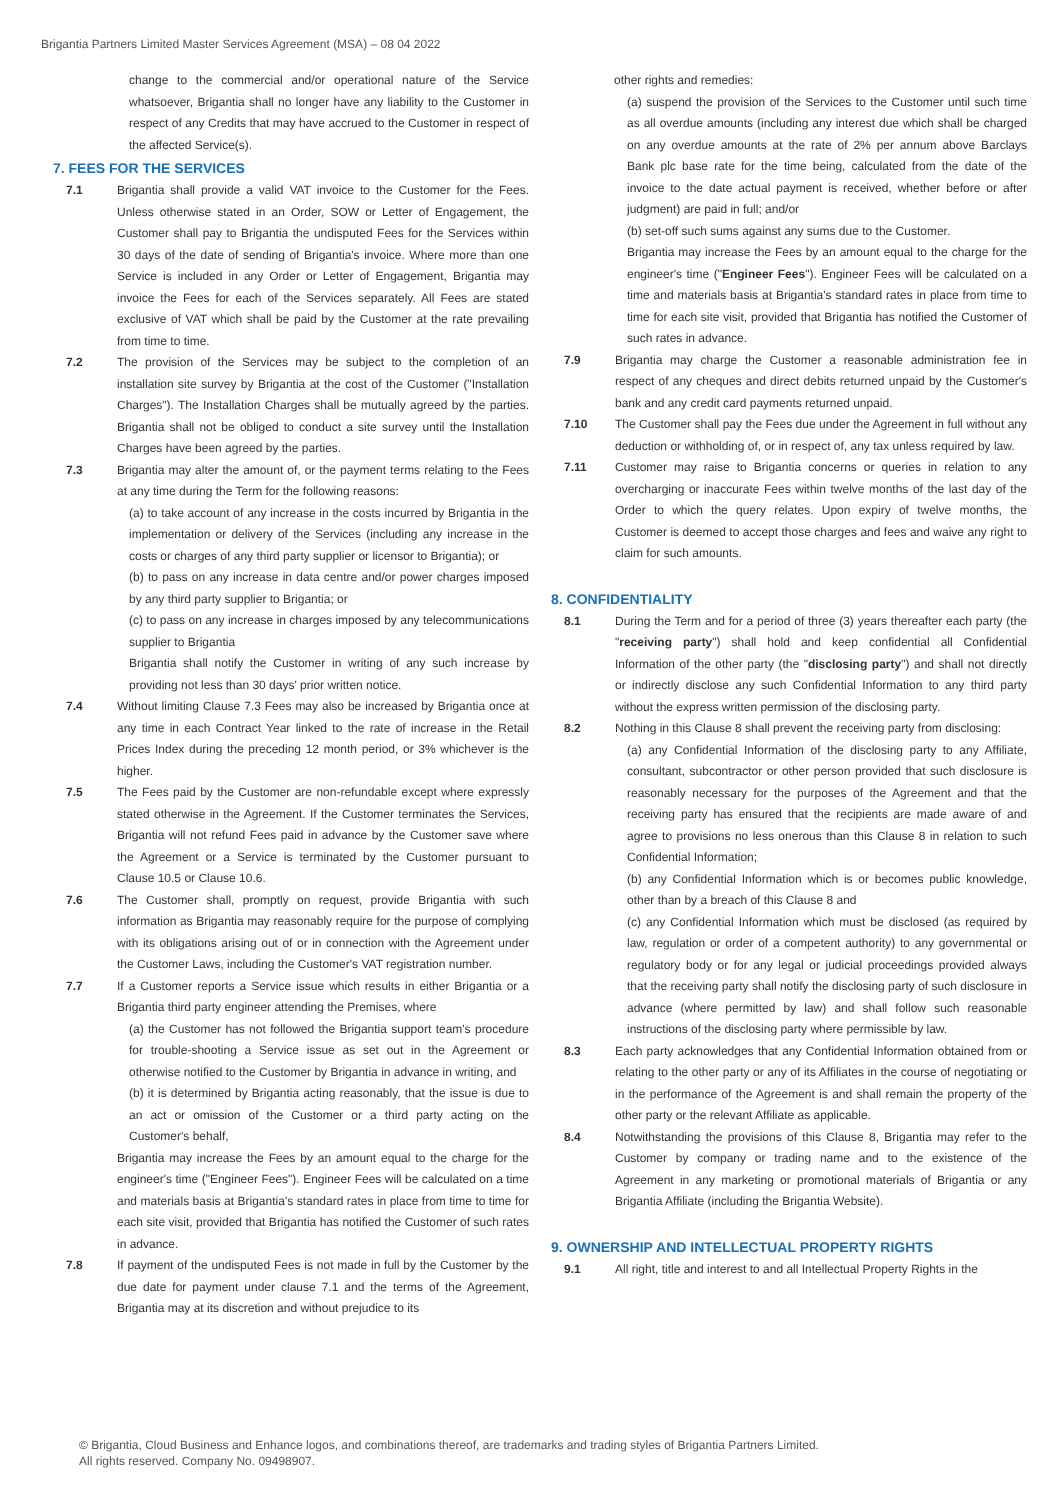Brigantia Partners Limited Master Services Agreement (MSA) – 08 04 2022
change to the commercial and/or operational nature of the Service whatsoever, Brigantia shall no longer have any liability to the Customer in respect of any Credits that may have accrued to the Customer in respect of the affected Service(s).
7. FEES FOR THE SERVICES
7.1 Brigantia shall provide a valid VAT invoice to the Customer for the Fees. Unless otherwise stated in an Order, SOW or Letter of Engagement, the Customer shall pay to Brigantia the undisputed Fees for the Services within 30 days of the date of sending of Brigantia's invoice. Where more than one Service is included in any Order or Letter of Engagement, Brigantia may invoice the Fees for each of the Services separately. All Fees are stated exclusive of VAT which shall be paid by the Customer at the rate prevailing from time to time.
7.2 The provision of the Services may be subject to the completion of an installation site survey by Brigantia at the cost of the Customer ("Installation Charges"). The Installation Charges shall be mutually agreed by the parties. Brigantia shall not be obliged to conduct a site survey until the Installation Charges have been agreed by the parties.
7.3 Brigantia may alter the amount of, or the payment terms relating to the Fees at any time during the Term for the following reasons:
(a) to take account of any increase in the costs incurred by Brigantia in the implementation or delivery of the Services (including any increase in the costs or charges of any third party supplier or licensor to Brigantia); or
(b) to pass on any increase in data centre and/or power charges imposed by any third party supplier to Brigantia; or
(c) to pass on any increase in charges imposed by any telecommunications supplier to Brigantia
Brigantia shall notify the Customer in writing of any such increase by providing not less than 30 days' prior written notice.
7.4 Without limiting Clause 7.3 Fees may also be increased by Brigantia once at any time in each Contract Year linked to the rate of increase in the Retail Prices Index during the preceding 12 month period, or 3% whichever is the higher.
7.5 The Fees paid by the Customer are non-refundable except where expressly stated otherwise in the Agreement. If the Customer terminates the Services, Brigantia will not refund Fees paid in advance by the Customer save where the Agreement or a Service is terminated by the Customer pursuant to Clause 10.5 or Clause 10.6.
7.6 The Customer shall, promptly on request, provide Brigantia with such information as Brigantia may reasonably require for the purpose of complying with its obligations arising out of or in connection with the Agreement under the Customer Laws, including the Customer's VAT registration number.
7.7 If a Customer reports a Service issue which results in either Brigantia or a Brigantia third party engineer attending the Premises, where
(a) the Customer has not followed the Brigantia support team's procedure for trouble-shooting a Service issue as set out in the Agreement or otherwise notified to the Customer by Brigantia in advance in writing, and
(b) it is determined by Brigantia acting reasonably, that the issue is due to an act or omission of the Customer or a third party acting on the Customer's behalf,
Brigantia may increase the Fees by an amount equal to the charge for the engineer's time ("Engineer Fees"). Engineer Fees will be calculated on a time and materials basis at Brigantia's standard rates in place from time to time for each site visit, provided that Brigantia has notified the Customer of such rates in advance.
7.8 If payment of the undisputed Fees is not made in full by the Customer by the due date for payment under clause 7.1 and the terms of the Agreement, Brigantia may at its discretion and without prejudice to its
other rights and remedies:
(a) suspend the provision of the Services to the Customer until such time as all overdue amounts (including any interest due which shall be charged on any overdue amounts at the rate of 2% per annum above Barclays Bank plc base rate for the time being, calculated from the date of the invoice to the date actual payment is received, whether before or after judgment) are paid in full; and/or
(b) set-off such sums against any sums due to the Customer.
Brigantia may increase the Fees by an amount equal to the charge for the engineer's time ("Engineer Fees"). Engineer Fees will be calculated on a time and materials basis at Brigantia's standard rates in place from time to time for each site visit, provided that Brigantia has notified the Customer of such rates in advance.
7.9 Brigantia may charge the Customer a reasonable administration fee in respect of any cheques and direct debits returned unpaid by the Customer's bank and any credit card payments returned unpaid.
7.10 The Customer shall pay the Fees due under the Agreement in full without any deduction or withholding of, or in respect of, any tax unless required by law.
7.11 Customer may raise to Brigantia concerns or queries in relation to any overcharging or inaccurate Fees within twelve months of the last day of the Order to which the query relates. Upon expiry of twelve months, the Customer is deemed to accept those charges and fees and waive any right to claim for such amounts.
8. CONFIDENTIALITY
8.1 During the Term and for a period of three (3) years thereafter each party (the "receiving party") shall hold and keep confidential all Confidential Information of the other party (the "disclosing party") and shall not directly or indirectly disclose any such Confidential Information to any third party without the express written permission of the disclosing party.
8.2 Nothing in this Clause 8 shall prevent the receiving party from disclosing:
(a) any Confidential Information of the disclosing party to any Affiliate, consultant, subcontractor or other person provided that such disclosure is reasonably necessary for the purposes of the Agreement and that the receiving party has ensured that the recipients are made aware of and agree to provisions no less onerous than this Clause 8 in relation to such Confidential Information;
(b) any Confidential Information which is or becomes public knowledge, other than by a breach of this Clause 8 and
(c) any Confidential Information which must be disclosed (as required by law, regulation or order of a competent authority) to any governmental or regulatory body or for any legal or judicial proceedings provided always that the receiving party shall notify the disclosing party of such disclosure in advance (where permitted by law) and shall follow such reasonable instructions of the disclosing party where permissible by law.
8.3 Each party acknowledges that any Confidential Information obtained from or relating to the other party or any of its Affiliates in the course of negotiating or in the performance of the Agreement is and shall remain the property of the other party or the relevant Affiliate as applicable.
8.4 Notwithstanding the provisions of this Clause 8, Brigantia may refer to the Customer by company or trading name and to the existence of the Agreement in any marketing or promotional materials of Brigantia or any Brigantia Affiliate (including the Brigantia Website).
9. OWNERSHIP AND INTELLECTUAL PROPERTY RIGHTS
9.1 All right, title and interest to and all Intellectual Property Rights in the
© Brigantia, Cloud Business and Enhance logos, and combinations thereof, are trademarks and trading styles of Brigantia Partners Limited.
All rights reserved. Company No. 09498907.